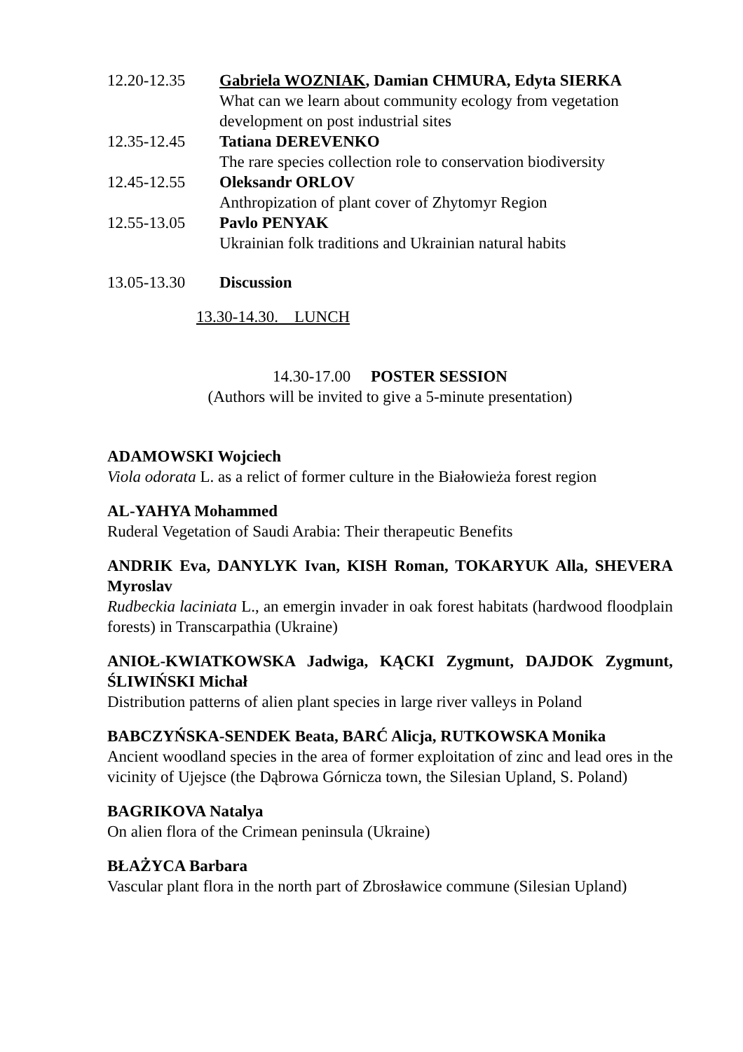12.20-12.35 Gabriela WOZNIAK, Damian CHMURA, Edyta SIERKA
What can we learn about community ecology from vegetation development on post industrial sites
12.35-12.45 Tatiana DEREVENKO
The rare species collection role to conservation biodiversity
12.45-12.55 Oleksandr ORLOV
Anthropization of plant cover of Zhytomyr Region
12.55-13.05 Pavlo PENYAK
Ukrainian folk traditions and Ukrainian natural habits
13.05-13.30 Discussion
13.30-14.30. LUNCH
14.30-17.00 POSTER SESSION
(Authors will be invited to give a 5-minute presentation)
ADAMOWSKI Wojciech
Viola odorata L. as a relict of former culture in the Białowieża forest region
AL-YAHYA Mohammed
Ruderal Vegetation of Saudi Arabia: Their therapeutic Benefits
ANDRIK Eva, DANYLYK Ivan, KISH Roman, TOKARYUK Alla, SHEVERA Myroslav
Rudbeckia laciniata L., an emergin invader in oak forest habitats (hardwood floodplain forests) in Transcarpathia (Ukraine)
ANIOŁ-KWIATKOWSKA Jadwiga, KĄCKI Zygmunt, DAJDOK Zygmunt, ŚLIWIŃSKI Michał
Distribution patterns of alien plant species in large river valleys in Poland
BABCZYŃSKA-SENDEK Beata, BARĆ Alicja, RUTKOWSKA Monika
Ancient woodland species in the area of former exploitation of zinc and lead ores in the vicinity of Ujejsce (the Dąbrowa Górnicza town, the Silesian Upland, S. Poland)
BAGRIKOVA Natalya
On alien flora of the Crimean peninsula (Ukraine)
BŁAŻYCA Barbara
Vascular plant flora in the north part of Zbrosławice commune (Silesian Upland)